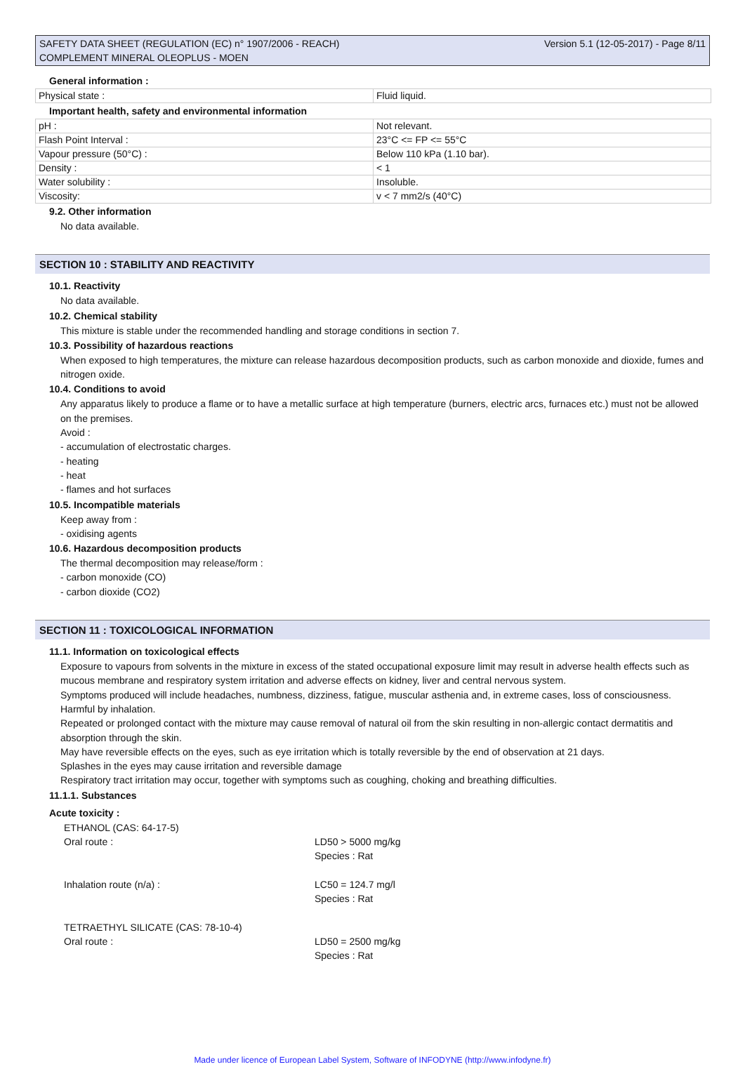SAFETY DATA SHEET (REGULATION (EC) n° 1907/2006 - REACH)
COMPLEMENT MINERAL OLEOPLUS - MOEN
Version 5.1 (12-05-2017) - Page 8/11
General information :
| Physical state : | Fluid liquid. |
Important health, safety and environmental information
| pH : | Not relevant. |
| Flash Point Interval : | 23°C <= FP <= 55°C |
| Vapour pressure (50°C) : | Below 110 kPa (1.10 bar). |
| Density : | < 1 |
| Water solubility : | Insoluble. |
| Viscosity: | v < 7 mm2/s (40°C) |
9.2. Other information
No data available.
SECTION 10 : STABILITY AND REACTIVITY
10.1. Reactivity
No data available.
10.2. Chemical stability
This mixture is stable under the recommended handling and storage conditions in section 7.
10.3. Possibility of hazardous reactions
When exposed to high temperatures, the mixture can release hazardous decomposition products, such as carbon monoxide and dioxide, fumes and nitrogen oxide.
10.4. Conditions to avoid
Any apparatus likely to produce a flame or to have a metallic surface at high temperature (burners, electric arcs, furnaces etc.) must not be allowed on the premises.
Avoid :
- accumulation of electrostatic charges.
- heating
- heat
- flames and hot surfaces
10.5. Incompatible materials
Keep away from :
- oxidising agents
10.6. Hazardous decomposition products
The thermal decomposition may release/form :
- carbon monoxide (CO)
- carbon dioxide (CO2)
SECTION 11 : TOXICOLOGICAL INFORMATION
11.1. Information on toxicological effects
Exposure to vapours from solvents in the mixture in excess of the stated occupational exposure limit may result in adverse health effects such as mucous membrane and respiratory system irritation and adverse effects on kidney, liver and central nervous system.
Symptoms produced will include headaches, numbness, dizziness, fatigue, muscular asthenia and, in extreme cases, loss of consciousness.
Harmful by inhalation.
Repeated or prolonged contact with the mixture may cause removal of natural oil from the skin resulting in non-allergic contact dermatitis and absorption through the skin.
May have reversible effects on the eyes, such as eye irritation which is totally reversible by the end of observation at 21 days.
Splashes in the eyes may cause irritation and reversible damage
Respiratory tract irritation may occur, together with symptoms such as coughing, choking and breathing difficulties.
11.1.1. Substances
Acute toxicity :
ETHANOL (CAS: 64-17-5)
Oral route :
LD50 > 5000 mg/kg
Species : Rat
Inhalation route (n/a) :
LC50 = 124.7 mg/l
Species : Rat
TETRAETHYL SILICATE (CAS: 78-10-4)
Oral route :
LD50 = 2500 mg/kg
Species : Rat
Made under licence of European Label System, Software of INFODYNE (http://www.infodyne.fr)